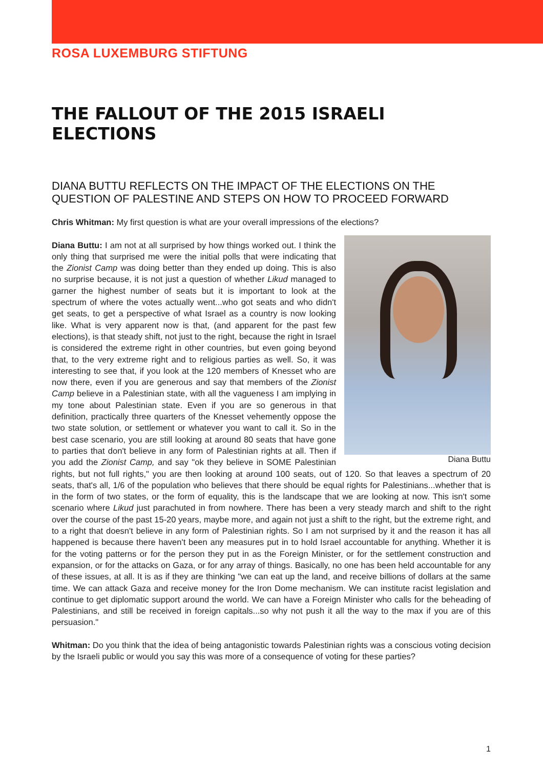ROSA LUXEMBURG STIFTUNG
THE FALLOUT OF THE 2015 ISRAELI ELECTIONS
DIANA BUTTU REFLECTS ON THE IMPACT OF THE ELECTIONS ON THE QUESTION OF PALESTINE AND STEPS ON HOW TO PROCEED FORWARD
Chris Whitman: My first question is what are your overall impressions of the elections?
Diana Buttu
Diana Buttu: I am not at all surprised by how things worked out. I think the only thing that surprised me were the initial polls that were indicating that the Zionist Camp was doing better than they ended up doing. This is also no surprise because, it is not just a question of whether Likud managed to garner the highest number of seats but it is important to look at the spectrum of where the votes actually went...who got seats and who didn't get seats, to get a perspective of what Israel as a country is now looking like. What is very apparent now is that, (and apparent for the past few elections), is that steady shift, not just to the right, because the right in Israel is considered the extreme right in other countries, but even going beyond that, to the very extreme right and to religious parties as well. So, it was interesting to see that, if you look at the 120 members of Knesset who are now there, even if you are generous and say that members of the Zionist Camp believe in a Palestinian state, with all the vagueness I am implying in my tone about Palestinian state. Even if you are so generous in that definition, practically three quarters of the Knesset vehemently oppose the two state solution, or settlement or whatever you want to call it. So in the best case scenario, you are still looking at around 80 seats that have gone to parties that don't believe in any form of Palestinian rights at all. Then if you add the Zionist Camp, and say "ok they believe in SOME Palestinian rights, but not full rights," you are then looking at around 100 seats, out of 120. So that leaves a spectrum of 20 seats, that's all, 1/6 of the population who believes that there should be equal rights for Palestinians...whether that is in the form of two states, or the form of equality, this is the landscape that we are looking at now. This isn't some scenario where Likud just parachuted in from nowhere. There has been a very steady march and shift to the right over the course of the past 15-20 years, maybe more, and again not just a shift to the right, but the extreme right, and to a right that doesn't believe in any form of Palestinian rights. So I am not surprised by it and the reason it has all happened is because there haven't been any measures put in to hold Israel accountable for anything. Whether it is for the voting patterns or for the person they put in as the Foreign Minister, or for the settlement construction and expansion, or for the attacks on Gaza, or for any array of things. Basically, no one has been held accountable for any of these issues, at all. It is as if they are thinking "we can eat up the land, and receive billions of dollars at the same time. We can attack Gaza and receive money for the Iron Dome mechanism. We can institute racist legislation and continue to get diplomatic support around the world. We can have a Foreign Minister who calls for the beheading of Palestinians, and still be received in foreign capitals...so why not push it all the way to the max if you are of this persuasion."
Whitman: Do you think that the idea of being antagonistic towards Palestinian rights was a conscious voting decision by the Israeli public or would you say this was more of a consequence of voting for these parties?
1